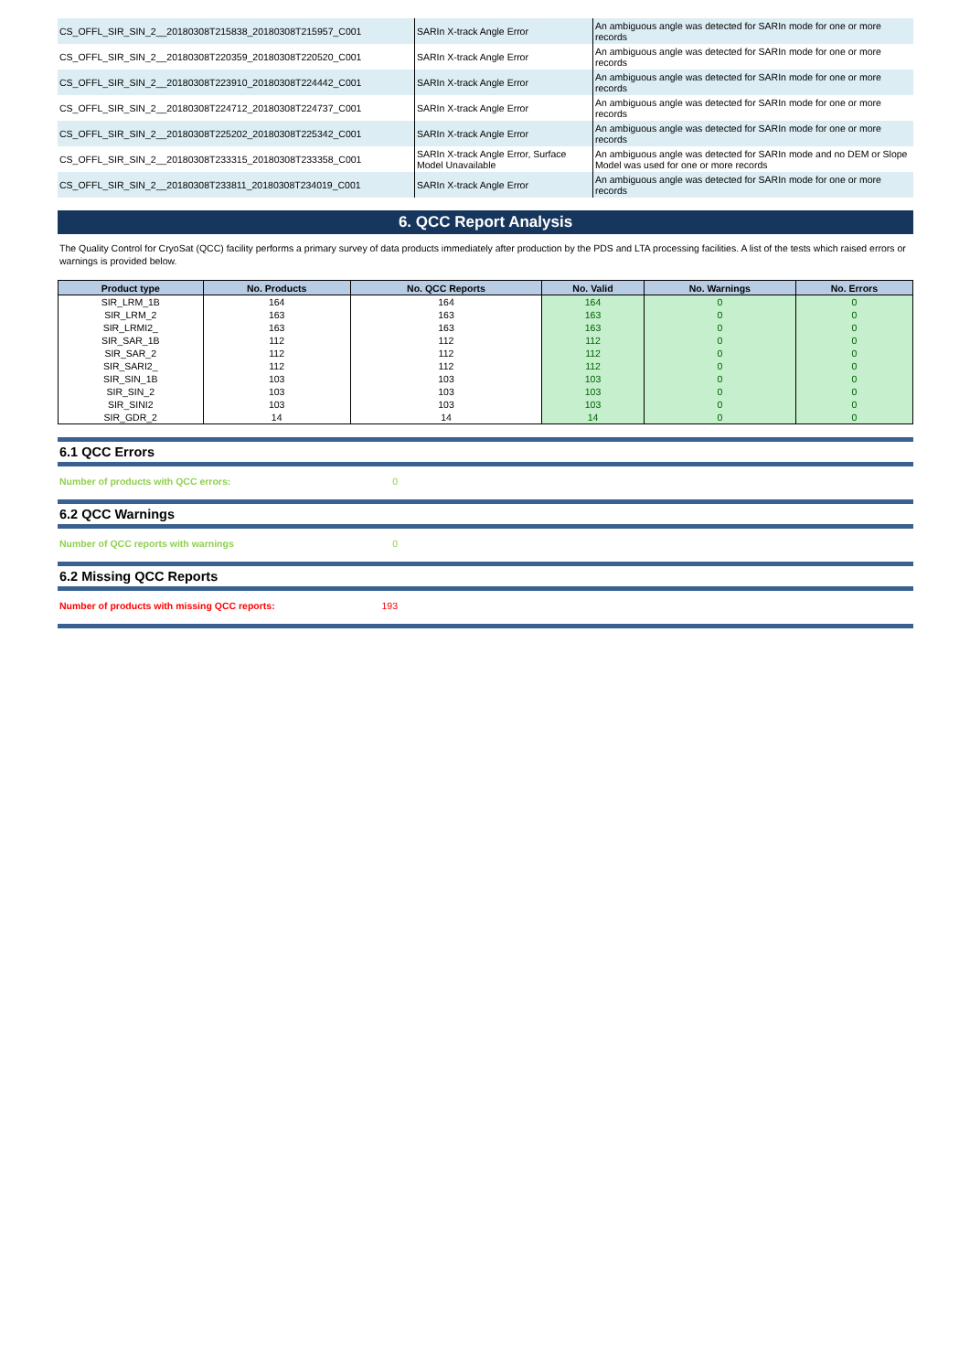| CS_OFFL_SIR_SIN_2__20180308T215838_20180308T215957_C001 | SARIn X-track Angle Error | An ambiguous angle was detected for SARIn mode for one or more records |
| CS_OFFL_SIR_SIN_2__20180308T220359_20180308T220520_C001 | SARIn X-track Angle Error | An ambiguous angle was detected for SARIn mode for one or more records |
| CS_OFFL_SIR_SIN_2__20180308T223910_20180308T224442_C001 | SARIn X-track Angle Error | An ambiguous angle was detected for SARIn mode for one or more records |
| CS_OFFL_SIR_SIN_2__20180308T224712_20180308T224737_C001 | SARIn X-track Angle Error | An ambiguous angle was detected for SARIn mode for one or more records |
| CS_OFFL_SIR_SIN_2__20180308T225202_20180308T225342_C001 | SARIn X-track Angle Error | An ambiguous angle was detected for SARIn mode for one or more records |
| CS_OFFL_SIR_SIN_2__20180308T233315_20180308T233358_C001 | SARIn X-track Angle Error, Surface Model Unavailable | An ambiguous angle was detected for SARIn mode and no DEM or Slope Model was used for one or more records |
| CS_OFFL_SIR_SIN_2__20180308T233811_20180308T234019_C001 | SARIn X-track Angle Error | An ambiguous angle was detected for SARIn mode for one or more records |
6. QCC Report Analysis
The Quality Control for CryoSat (QCC) facility performs a primary survey of data products immediately after production by the PDS and LTA processing facilities. A list of the tests which raised errors or warnings is provided below.
| Product type | No. Products | No. QCC Reports | No. Valid | No. Warnings | No. Errors |
| --- | --- | --- | --- | --- | --- |
| SIR_LRM_1B | 164 | 164 | 164 | 0 | 0 |
| SIR_LRM_2 | 163 | 163 | 163 | 0 | 0 |
| SIR_LRMI2_ | 163 | 163 | 163 | 0 | 0 |
| SIR_SAR_1B | 112 | 112 | 112 | 0 | 0 |
| SIR_SAR_2 | 112 | 112 | 112 | 0 | 0 |
| SIR_SARI2_ | 112 | 112 | 112 | 0 | 0 |
| SIR_SIN_1B | 103 | 103 | 103 | 0 | 0 |
| SIR_SIN_2 | 103 | 103 | 103 | 0 | 0 |
| SIR_SINI2 | 103 | 103 | 103 | 0 | 0 |
| SIR_GDR_2 | 14 | 14 | 14 | 0 | 0 |
6.1 QCC Errors
Number of products with QCC errors: 0
6.2 QCC Warnings
Number of QCC reports with warnings 0
6.2 Missing QCC Reports
Number of products with missing QCC reports: 193